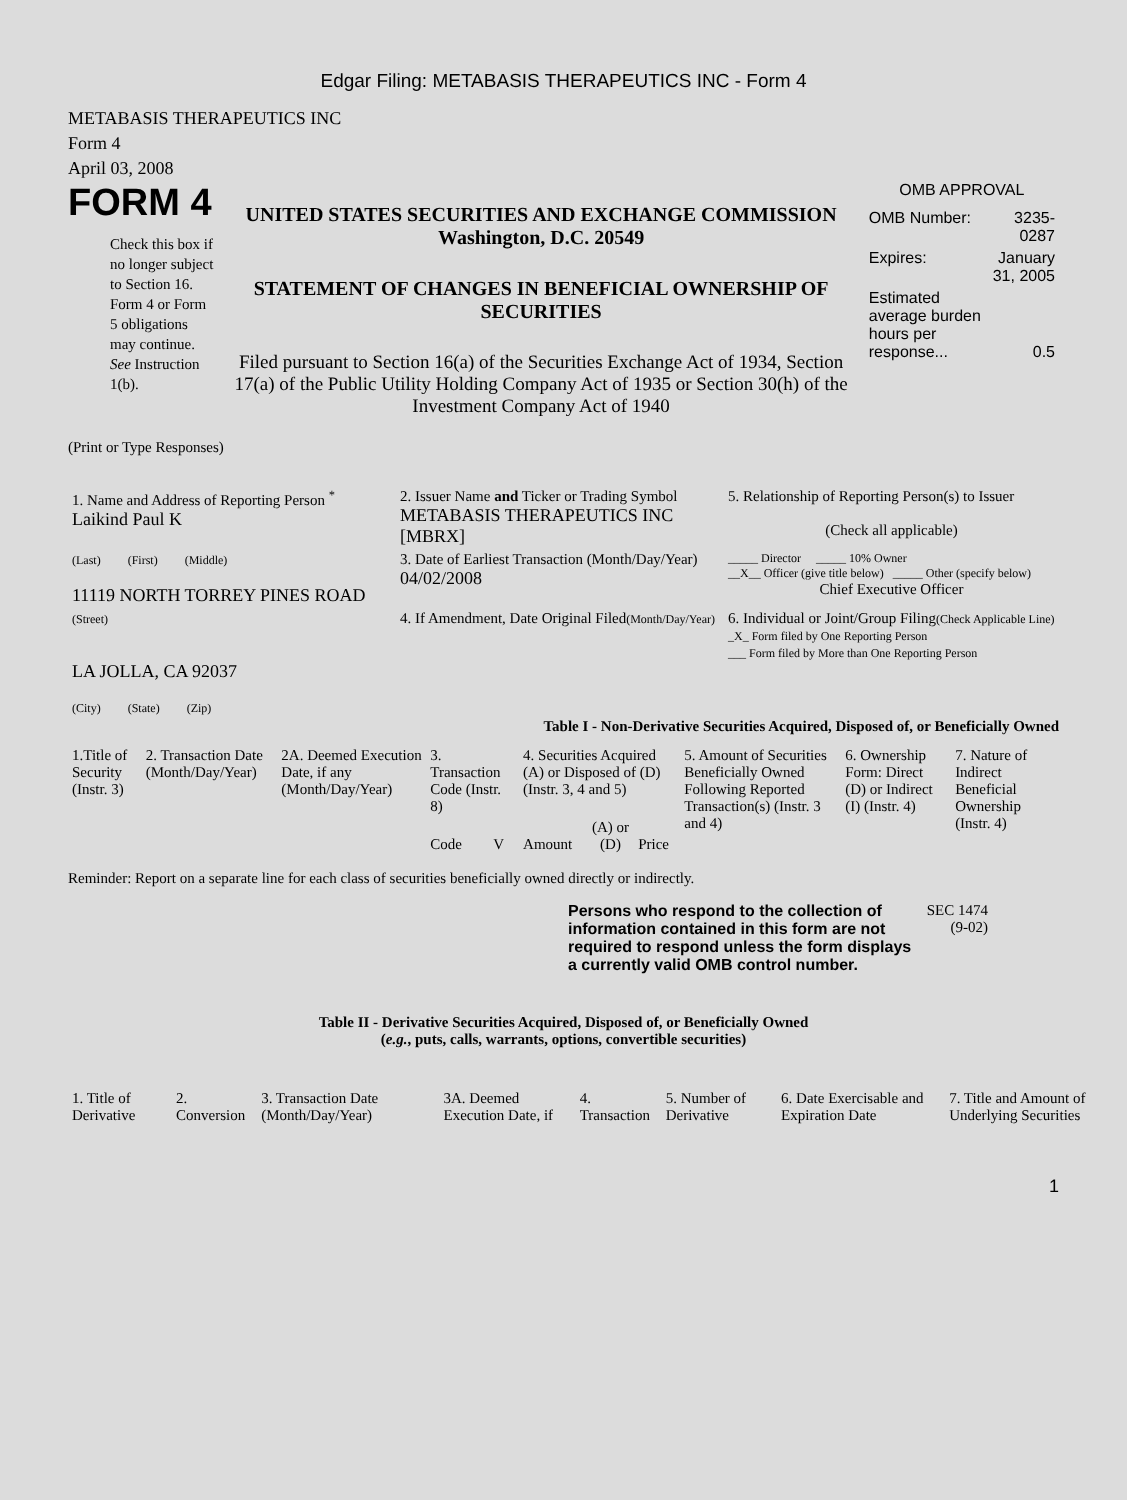Edgar Filing: METABASIS THERAPEUTICS INC - Form 4
METABASIS THERAPEUTICS INC
Form 4
April 03, 2008
FORM 4
Check this box if no longer subject to Section 16. Form 4 or Form 5 obligations may continue. See Instruction 1(b).
UNITED STATES SECURITIES AND EXCHANGE COMMISSION
Washington, D.C. 20549
STATEMENT OF CHANGES IN BENEFICIAL OWNERSHIP OF SECURITIES
Filed pursuant to Section 16(a) of the Securities Exchange Act of 1934, Section 17(a) of the Public Utility Holding Company Act of 1935 or Section 30(h) of the Investment Company Act of 1940
OMB APPROVAL
| OMB Number: | 3235-0287 |
| Expires: | January 31, 2005 |
| Estimated average burden hours per response... | 0.5 |
(Print or Type Responses)
| 1. Name and Address of Reporting Person <sup>*</sup> Laikind Paul K | 2. Issuer Name and Ticker or Trading Symbol METABASIS THERAPEUTICS INC [MBRX] | 5. Relationship of Reporting Person(s) to Issuer (Check all applicable) |
| (Last) (First) (Middle) 11119 NORTH TORREY PINES ROAD | 3. Date of Earliest Transaction (Month/Day/Year) 04/02/2008 | _____ Director _____ 10% Owner __X__ Officer (give title below) _____ Other (specify below) Chief Executive Officer |
| (Street) LA JOLLA, CA 92037 (City) (State) (Zip) | 4. If Amendment, Date Original Filed (Month/Day/Year) | 6. Individual or Joint/Group Filing (Check Applicable Line) _X_ Form filed by One Reporting Person ___ Form filed by More than One Reporting Person |
Table I - Non-Derivative Securities Acquired, Disposed of, or Beneficially Owned
| 1.Title of Security (Instr. 3) | 2. Transaction Date (Month/Day/Year) | 2A. Deemed Execution Date, if any (Month/Day/Year) | 3. Transaction Code (Instr. 8) | | 4. Securities Acquired (A) or Disposed of (D) (Instr. 3, 4 and 5) | | | 5. Amount of Securities Beneficially Owned Following Reported Transaction(s) (Instr. 3 and 4) | 6. Ownership Form: Direct (D) or Indirect (I) (Instr. 4) | 7. Nature of Indirect Beneficial Ownership (Instr. 4) |
| | | | Code | V | Amount | (A) or (D) | Price | | | |
Reminder: Report on a separate line for each class of securities beneficially owned directly or indirectly.
Persons who respond to the collection of information contained in this form are not required to respond unless the form displays a currently valid OMB control number.
SEC 1474 (9-02)
Table II - Derivative Securities Acquired, Disposed of, or Beneficially Owned
(e.g., puts, calls, warrants, options, convertible securities)
| 1. Title of Derivative | 2. Conversion | 3. Transaction Date (Month/Day/Year) | 3A. Deemed Execution Date, if | 4. Transaction | 5. Number of Derivative | 6. Date Exercisable and Expiration Date | 7. Title and Amount of Underlying Securities |
1